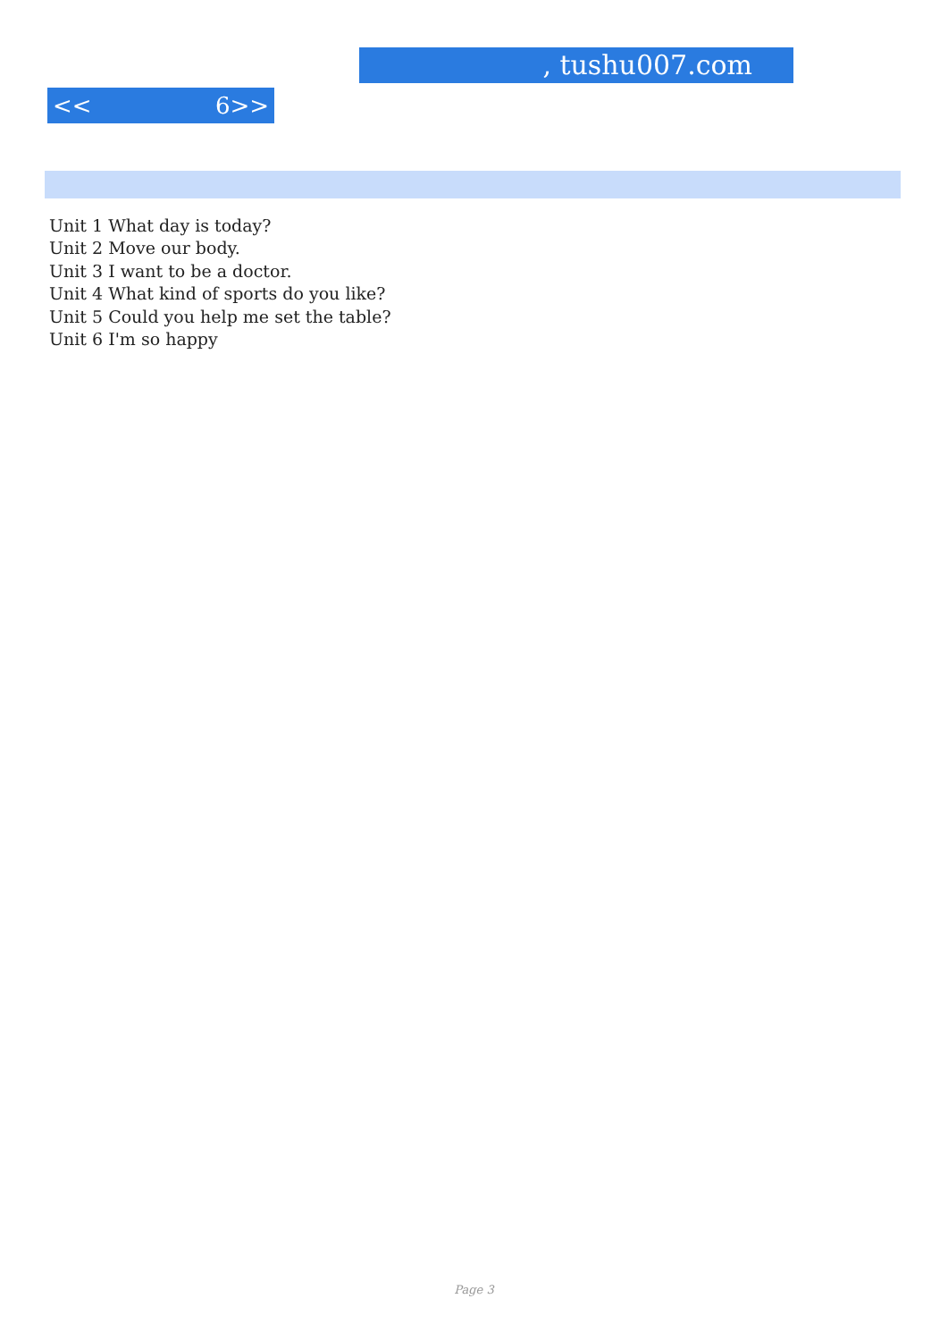, tushu007.com
<< 6>>
Unit 1 What day is today?
Unit 2 Move our body.
Unit 3 I want to be a doctor.
Unit 4 What kind of sports do you like?
Unit 5 Could you help me set the table?
Unit 6 I'm so happy
Page 3